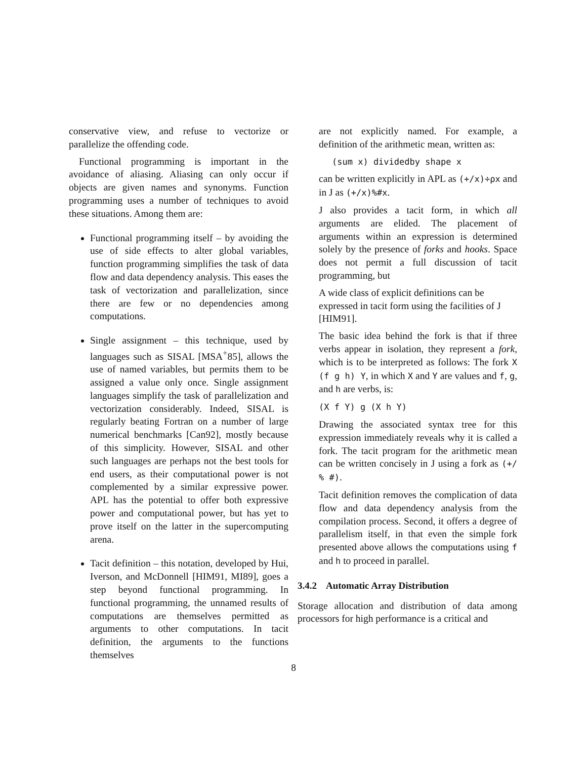conservative view, and refuse to vectorize or parallelize the offending code.
Functional programming is important in the avoidance of aliasing. Aliasing can only occur if objects are given names and synonyms. Function programming uses a number of techniques to avoid these situations. Among them are:
Functional programming itself – by avoiding the use of side effects to alter global variables, function programming simplifies the task of data flow and data dependency analysis. This eases the task of vectorization and parallelization, since there are few or no dependencies among computations.
Single assignment – this technique, used by languages such as SISAL [MSA<sup>+</sup>85], allows the use of named variables, but permits them to be assigned a value only once. Single assignment languages simplify the task of parallelization and vectorization considerably. Indeed, SISAL is regularly beating Fortran on a number of large numerical benchmarks [Can92], mostly because of this simplicity. However, SISAL and other such languages are perhaps not the best tools for end users, as their computational power is not complemented by a similar expressive power. APL has the potential to offer both expressive power and computational power, but has yet to prove itself on the latter in the supercomputing arena.
Tacit definition – this notation, developed by Hui, Iverson, and McDonnell [HIM91, MI89], goes a step beyond functional programming. In functional programming, the unnamed results of computations are themselves permitted as arguments to other computations. In tacit definition, the arguments to the functions themselves
are not explicitly named. For example, a definition of the arithmetic mean, written as:
(sum x) dividedby shape x
can be written explicitly in APL as (+/x)÷ρx and in J as (+/x)%#x.
J also provides a tacit form, in which all arguments are elided. The placement of arguments within an expression is determined solely by the presence of forks and hooks. Space does not permit a full discussion of tacit programming, but
A wide class of explicit definitions can be expressed in tacit form using the facilities of J [HIM91].
The basic idea behind the fork is that if three verbs appear in isolation, they represent a fork, which is to be interpreted as follows: The fork X (f g h) Y, in which X and Y are values and f, g, and h are verbs, is:
(X f Y) g (X h Y)
Drawing the associated syntax tree for this expression immediately reveals why it is called a fork. The tacit program for the arithmetic mean can be written concisely in J using a fork as (+/ % #).
Tacit definition removes the complication of data flow and data dependency analysis from the compilation process. Second, it offers a degree of parallelism itself, in that even the simple fork presented above allows the computations using f and h to proceed in parallel.
3.4.2 Automatic Array Distribution
Storage allocation and distribution of data among processors for high performance is a critical and
8